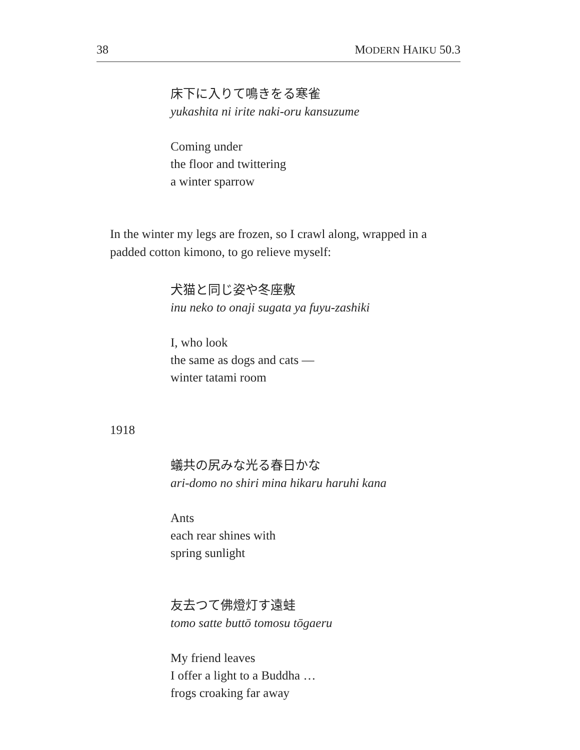38 MODERN HAIKU 50.3
床下に入りて鳴きをる寒雀
yukashita ni irite naki-oru kansuzume
Coming under
the floor and twittering
a winter sparrow
In the winter my legs are frozen, so I crawl along, wrapped in a padded cotton kimono, to go relieve myself:
犬猫と同じ姿や冬座敷
inu neko to onaji sugata ya fuyu-zashiki
I, who look
the same as dogs and cats —
winter tatami room
1918
蟻共の尻みな光る春日かな
ari-domo no shiri mina hikaru haruhi kana
Ants
each rear shines with
spring sunlight
友去つて佛燈灯す遠蛙
tomo satte buttō tomosu tōgaeru
My friend leaves
I offer a light to a Buddha …
frogs croaking far away